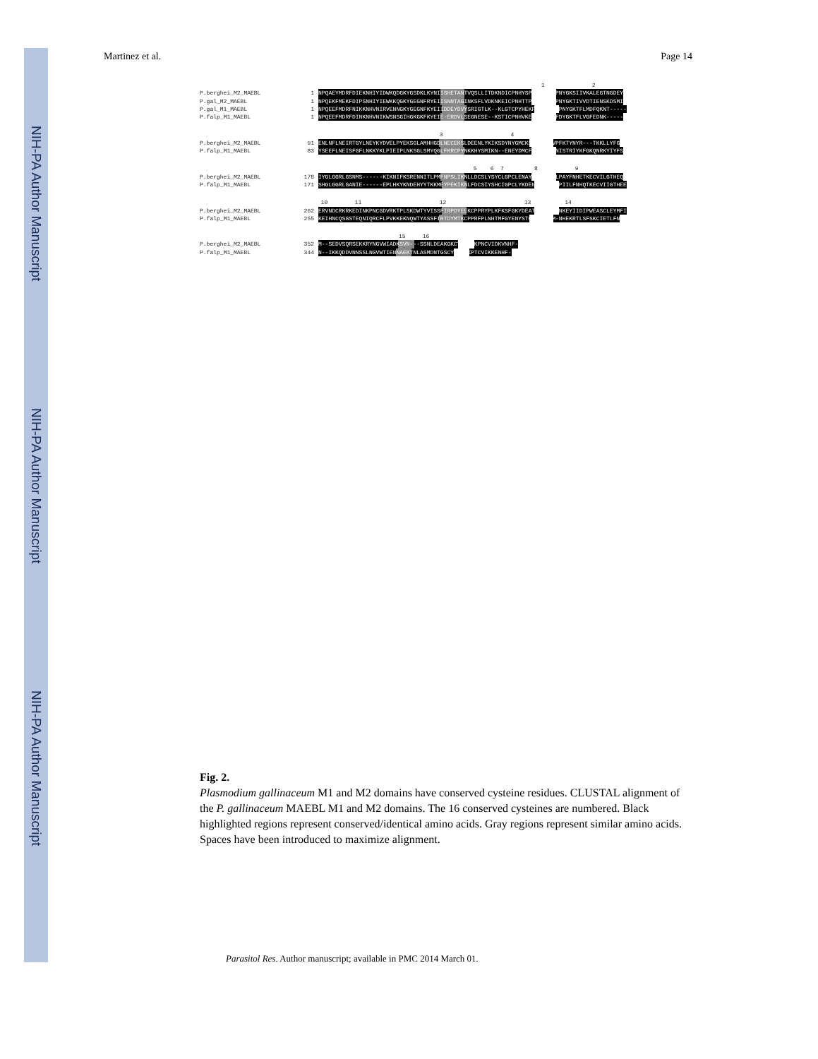NIH-PA Author Manuscript
NIH-PA Author Manuscript
NIH-PA Author Manuscript
Martinez et al. Page 14
1 2
P.berghei_M2_MAEBL 1 NPQAEYMDRFDIEKNHIYIDWKQDGKYGSDKLKYNIISHETANTVQSLLITDKNDICPNHYSPGRAQGSCPNYGKSIIVKALEGTNGDEY
P.gal_M2_MAEBL 1 NPQEKFMEKFDIPSNHIYIEWKKQGKYGEGNFRYEIISNNTAGINKSFLVDKNKEICPNHTTPGKAQGSCPNYGKTIVVDTIENSKDSMI
P.gal_M1_MAEBL 1 NPQEEFMDRFNIKKNHVNIRVENNGKYGEGNFKYEIIDDEYDVYSRIGTLK--KLGTCPYHEKPGVYRGSCPNYGKTFLMDFQKNT-----
P.falp_M1_MAEBL 1 NPQEEFMDRFDINKNHVNIKWSNSGIHGKGKFKYEIE-ERDVLSEGNESE--KSTICPNHVKEGTYKLGCFDYGKTFLVGFEDNK-----
3 4
P.berghei_M2_MAEBL 91 ENLNFLNEIRTGYLNEYKYDVELPYEKSGLAMHHGDLNECEKSLDEENLYKIKSDYNYGMCKSTVLKSNVPFKTYNYR---TKKLLYFG
P.falp_M1_MAEBL 83 YSEEFLNEISFGFLNKKYKLPIEIPLNKSGLSMYQGLFKRCPYNKKHYSMIKN--ENEYDMCFRKFYNNSNISTRIYKFGKQNRKYIYFS
5 6 7 8 9
P.berghei_M2_MAEBL 178 IYGLGGRLGSNMS------KIKNIFKSRENNITLPMFNPSLIKNLLDCSLYSYCLGPCLENAYNNKCFRNLPAYFNHETKECVILGTHEQ
P.falp_M1_MAEBL 171 SHGLGGRLGANIE------EPLHKYKNDEHYYTKKMEYPEKIKNLFDCSIYSHCIGPCLYKDENNSCFLNLPIILFNHQTKECVIIGTHEE
10 11 12 13 14
P.berghei_M2_MAEBL 262 ERVNDCRKRKEDINKPNCGDVRKTPLSKDWTYVISSFIRPDYEEKCPPRYPLKFKSFGKYDEATGKCKSLINKEYIIDIPWEASCLEYMFI
P.falp_M1_MAEBL 255 KEIHNCQSGSTEQNIQRCFLPVKKEKNQWTYASSFIRTDYMTKCPPRFPLNHTMFGYENYSTGKCEDYYM-NHEKRTLSFSKCIETLFN
15 16
P.berghei_M2_MAEBL 352 M--SEDVSQRSEKKRYNGVWIADKSVN---SSNLDEAKGKCYYIIEKPNCVIDKVNHF-
P.falp_M1_MAEBL 344 N--IKKQDDVNNSSLNGVWTIENNAEKTNLASMDNTGSCYFLKKKPTCVIKKENHF-
Fig. 2.
Plasmodium gallinaceum M1 and M2 domains have conserved cysteine residues. CLUSTAL alignment of the P. gallinaceum MAEBL M1 and M2 domains. The 16 conserved cysteines are numbered. Black highlighted regions represent conserved/identical amino acids. Gray regions represent similar amino acids. Spaces have been introduced to maximize alignment.
Parasitol Res. Author manuscript; available in PMC 2014 March 01.